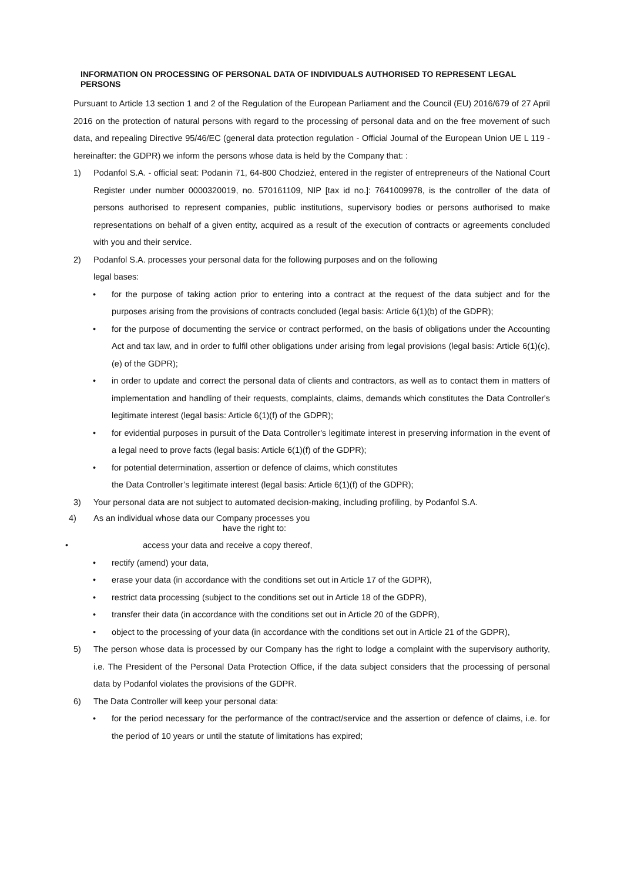INFORMATION ON PROCESSING OF PERSONAL DATA OF INDIVIDUALS AUTHORISED TO REPRESENT LEGAL PERSONS
Pursuant to Article 13 section 1 and 2 of the Regulation of the European Parliament and the Council (EU) 2016/679 of 27 April 2016 on the protection of natural persons with regard to the processing of personal data and on the free movement of such data, and repealing Directive 95/46/EC (general data protection regulation - Official Journal of the European Union UE L 119 - hereinafter: the GDPR) we inform the persons whose data is held by the Company that: :
1) Podanfol S.A. - official seat: Podanin 71, 64-800 Chodzież, entered in the register of entrepreneurs of the National Court Register under number 0000320019, no. 570161109, NIP [tax id no.]: 7641009978, is the controller of the data of persons authorised to represent companies, public institutions, supervisory bodies or persons authorised to make representations on behalf of a given entity, acquired as a result of the execution of contracts or agreements concluded with you and their service.
2) Podanfol S.A. processes your personal data for the following purposes and on the following
legal bases:
• for the purpose of taking action prior to entering into a contract at the request of the data subject and for the purposes arising from the provisions of contracts concluded (legal basis: Article 6(1)(b) of the GDPR);
• for the purpose of documenting the service or contract performed, on the basis of obligations under the Accounting Act and tax law, and in order to fulfil other obligations under arising from legal provisions (legal basis: Article 6(1)(c), (e) of the GDPR);
• in order to update and correct the personal data of clients and contractors, as well as to contact them in matters of implementation and handling of their requests, complaints, claims, demands which constitutes the Data Controller's legitimate interest (legal basis: Article 6(1)(f) of the GDPR);
• for evidential purposes in pursuit of the Data Controller's legitimate interest in preserving information in the event of a legal need to prove facts (legal basis: Article 6(1)(f) of the GDPR);
• for potential determination, assertion or defence of claims, which constitutes
the Data Controller’s legitimate interest (legal basis: Article 6(1)(f) of the GDPR);
3) Your personal data are not subject to automated decision-making, including profiling, by Podanfol S.A.
4) As an individual whose data our Company processes you
have the right to:
• access your data and receive a copy thereof,
• rectify (amend) your data,
• erase your data (in accordance with the conditions set out in Article 17 of the GDPR),
• restrict data processing (subject to the conditions set out in Article 18 of the GDPR),
• transfer their data (in accordance with the conditions set out in Article 20 of the GDPR),
• object to the processing of your data (in accordance with the conditions set out in Article 21 of the GDPR),
5) The person whose data is processed by our Company has the right to lodge a complaint with the supervisory authority, i.e. The President of the Personal Data Protection Office, if the data subject considers that the processing of personal data by Podanfol violates the provisions of the GDPR.
6) The Data Controller will keep your personal data:
• for the period necessary for the performance of the contract/service and the assertion or defence of claims, i.e. for the period of 10 years or until the statute of limitations has expired;